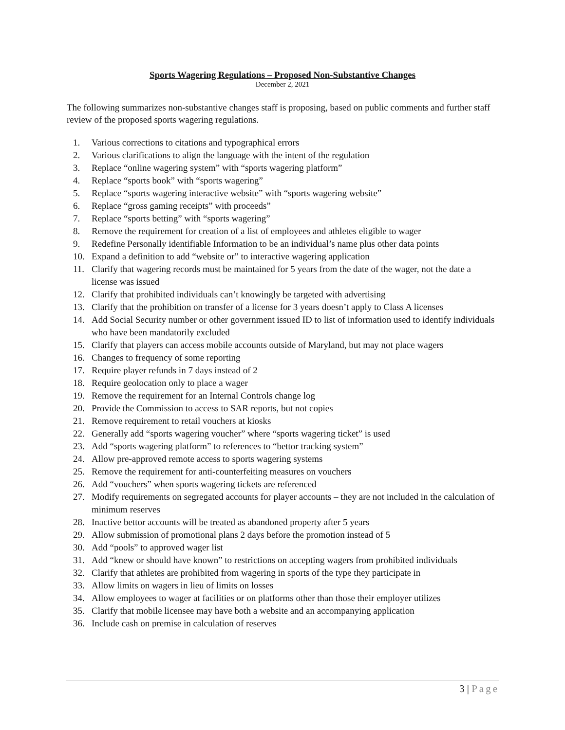Sports Wagering Regulations – Proposed Non-Substantive Changes
December 2, 2021
The following summarizes non-substantive changes staff is proposing, based on public comments and further staff review of the proposed sports wagering regulations.
1. Various corrections to citations and typographical errors
2. Various clarifications to align the language with the intent of the regulation
3. Replace “online wagering system” with “sports wagering platform”
4. Replace “sports book” with “sports wagering”
5. Replace “sports wagering interactive website” with “sports wagering website”
6. Replace “gross gaming receipts” with proceeds”
7. Replace “sports betting” with “sports wagering”
8. Remove the requirement for creation of a list of employees and athletes eligible to wager
9. Redefine Personally identifiable Information to be an individual’s name plus other data points
10. Expand a definition to add “website or” to interactive wagering application
11. Clarify that wagering records must be maintained for 5 years from the date of the wager, not the date a license was issued
12. Clarify that prohibited individuals can’t knowingly be targeted with advertising
13. Clarify that the prohibition on transfer of a license for 3 years doesn’t apply to Class A licenses
14. Add Social Security number or other government issued ID to list of information used to identify individuals who have been mandatorily excluded
15. Clarify that players can access mobile accounts outside of Maryland, but may not place wagers
16. Changes to frequency of some reporting
17. Require player refunds in 7 days instead of 2
18. Require geolocation only to place a wager
19. Remove the requirement for an Internal Controls change log
20. Provide the Commission to access to SAR reports, but not copies
21. Remove requirement to retail vouchers at kiosks
22. Generally add “sports wagering voucher” where “sports wagering ticket” is used
23. Add “sports wagering platform” to references to “bettor tracking system”
24. Allow pre-approved remote access to sports wagering systems
25. Remove the requirement for anti-counterfeiting measures on vouchers
26. Add “vouchers” when sports wagering tickets are referenced
27. Modify requirements on segregated accounts for player accounts – they are not included in the calculation of minimum reserves
28. Inactive bettor accounts will be treated as abandoned property after 5 years
29. Allow submission of promotional plans 2 days before the promotion instead of 5
30. Add “pools” to approved wager list
31. Add “knew or should have known” to restrictions on accepting wagers from prohibited individuals
32. Clarify that athletes are prohibited from wagering in sports of the type they participate in
33. Allow limits on wagers in lieu of limits on losses
34. Allow employees to wager at facilities or on platforms other than those their employer utilizes
35. Clarify that mobile licensee may have both a website and an accompanying application
36. Include cash on premise in calculation of reserves
3 | Page